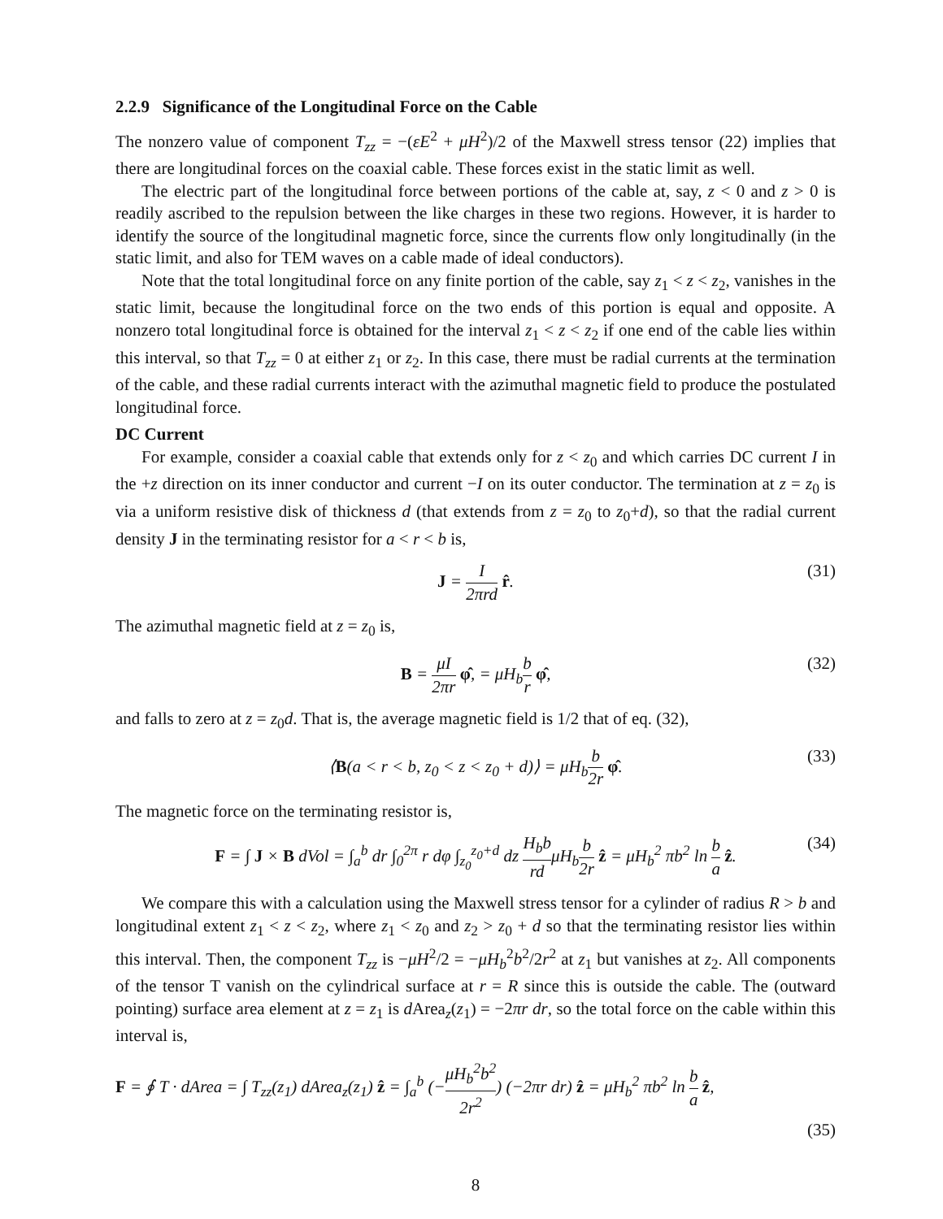2.2.9 Significance of the Longitudinal Force on the Cable
The nonzero value of component T<sub>zz</sub> = −(εE<sup>2</sup> + μH<sup>2</sup>)/2 of the Maxwell stress tensor (22) implies that there are longitudinal forces on the coaxial cable. These forces exist in the static limit as well.
The electric part of the longitudinal force between portions of the cable at, say, z < 0 and z > 0 is readily ascribed to the repulsion between the like charges in these two regions. However, it is harder to identify the source of the longitudinal magnetic force, since the currents flow only longitudinally (in the static limit, and also for TEM waves on a cable made of ideal conductors).
Note that the total longitudinal force on any finite portion of the cable, say z<sub>1</sub> < z < z<sub>2</sub>, vanishes in the static limit, because the longitudinal force on the two ends of this portion is equal and opposite. A nonzero total longitudinal force is obtained for the interval z<sub>1</sub> < z < z<sub>2</sub> if one end of the cable lies within this interval, so that T<sub>zz</sub> = 0 at either z<sub>1</sub> or z<sub>2</sub>. In this case, there must be radial currents at the termination of the cable, and these radial currents interact with the azimuthal magnetic field to produce the postulated longitudinal force.
DC Current
For example, consider a coaxial cable that extends only for z < z<sub>0</sub> and which carries DC current I in the +z direction on its inner conductor and current −I on its outer conductor. The termination at z = z<sub>0</sub> is via a uniform resistive disk of thickness d (that extends from z = z<sub>0</sub> to z<sub>0</sub>+d), so that the radial current density J in the terminating resistor for a < r < b is,
J = I 2πrd r̂. (31)
The azimuthal magnetic field at z = z<sub>0</sub> is,
B = μI 2πr φ̂, = μH<sub>b</sub>b r φ̂, (32)
and falls to zero at z = z<sub>0</sub>d. That is, the average magnetic field is 1/2 that of eq. (32),
⟨B(a < r < b, z<sub>0</sub> < z < z<sub>0</sub> + d)⟩ = μH<sub>b</sub>b 2r φ̂. (33)
The magnetic force on the terminating resistor is,
F = ∫ J × B dVol = ∫<sub>a</sub><sup>b</sup> dr ∫<sub>0</sub><sup>2π</sup> r dφ ∫<sub>z<sub>0</sub></sub><sup>z<sub>0</sub>+d</sup> dz H<sub>b</sub>b rdμH<sub>b</sub>b 2r ẑ = μH<sub>b</sub><sup>2</sup> πb<sup>2</sup> ln b a ẑ. (34)
We compare this with a calculation using the Maxwell stress tensor for a cylinder of radius R > b and longitudinal extent z<sub>1</sub> < z < z<sub>2</sub>, where z<sub>1</sub> < z<sub>0</sub> and z<sub>2</sub> > z<sub>0</sub> + d so that the terminating resistor lies within this interval. Then, the component T<sub>zz</sub> is −μH<sup>2</sup>/2 = −μH<sub>b</sub><sup>2</sup>b<sup>2</sup>/2r<sup>2</sup> at z<sub>1</sub> but vanishes at z<sub>2</sub>. All components of the tensor T vanish on the cylindrical surface at r = R since this is outside the cable. The (outward pointing) surface area element at z = z<sub>1</sub> is d Area<sub>z</sub>(z<sub>1</sub>) = −2πr dr, so the total force on the cable within this interval is,
F = ∮ T · dArea = ∫ T<sub>zz</sub>(z<sub>1</sub>) dArea<sub>z</sub>(z<sub>1</sub>) ẑ = ∫<sub>a</sub><sup>b</sup> (−μH<sub>b</sub><sup>2</sup>b<sup>2</sup> 2r<sup>2</sup>) (−2πr dr) ẑ = μH<sub>b</sub><sup>2</sup> πb<sup>2</sup> ln b a ẑ,
(35)
8